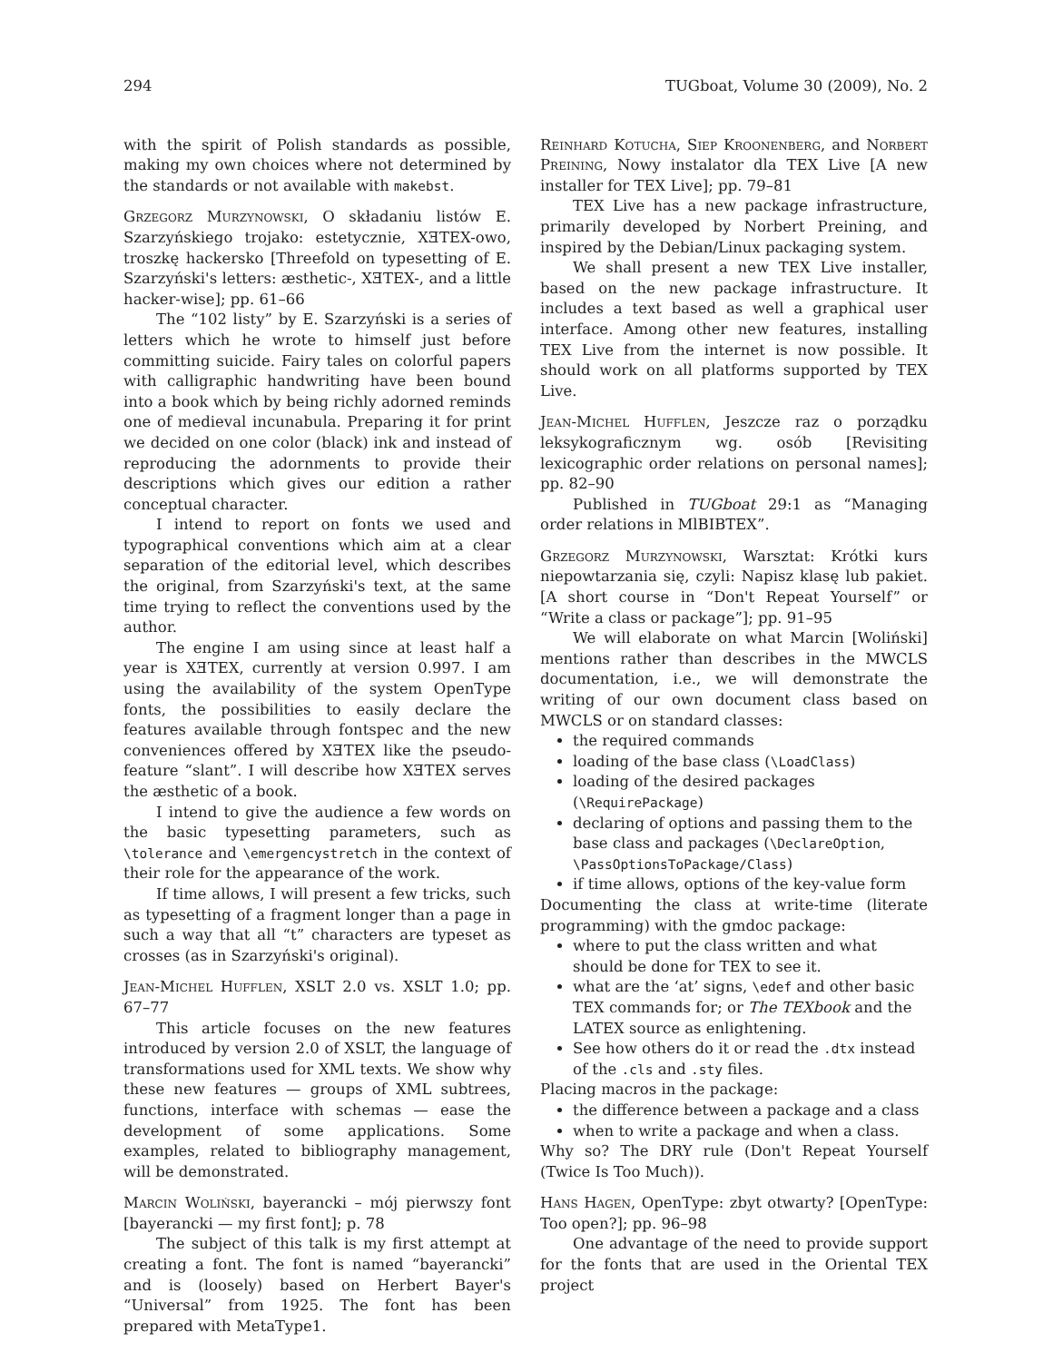294 TUGboat, Volume 30 (2009), No. 2
with the spirit of Polish standards as possible, making my own choices where not determined by the standards or not available with makebst.
Grzegorz Murzynowski, O składaniu listów E. Szarzyńskiego trojako: estetycznie, XƎTEX-owo, troszkę hackersko [Threefold on typesetting of E. Szarzyński's letters: æsthetic-, XƎTEX-, and a little hacker-wise]; pp. 61–66
The “102 listy” by E. Szarzyński is a series of letters which he wrote to himself just before committing suicide. Fairy tales on colorful papers with calligraphic handwriting have been bound into a book which by being richly adorned reminds one of medieval incunabula. Preparing it for print we decided on one color (black) ink and instead of reproducing the adornments to provide their descriptions which gives our edition a rather conceptual character.
I intend to report on fonts we used and typographical conventions which aim at a clear separation of the editorial level, which describes the original, from Szarzyński's text, at the same time trying to reflect the conventions used by the author.
The engine I am using since at least half a year is XƎTEX, currently at version 0.997. I am using the availability of the system OpenType fonts, the possibilities to easily declare the features available through fontspec and the new conveniences offered by XƎTEX like the pseudo-feature “slant”. I will describe how XƎTEX serves the æsthetic of a book.
I intend to give the audience a few words on the basic typesetting parameters, such as \tolerance and \emergencystretch in the context of their role for the appearance of the work.
If time allows, I will present a few tricks, such as typesetting of a fragment longer than a page in such a way that all “t” characters are typeset as crosses (as in Szarzyński's original).
Jean-Michel Hufflen, XSLT 2.0 vs. XSLT 1.0; pp. 67–77
This article focuses on the new features introduced by version 2.0 of XSLT, the language of transformations used for XML texts. We show why these new features — groups of XML subtrees, functions, interface with schemas — ease the development of some applications. Some examples, related to bibliography management, will be demonstrated.
Marcin Woliński, bayerancki – mój pierwszy font [bayerancki — my first font]; p. 78
The subject of this talk is my first attempt at creating a font. The font is named “bayerancki” and is (loosely) based on Herbert Bayer's “Universal” from 1925. The font has been prepared with MetaType1.
Reinhard Kotucha, Siep Kroonenberg, and Norbert Preining, Nowy instalator dla TEX Live [A new installer for TEX Live]; pp. 79–81
TEX Live has a new package infrastructure, primarily developed by Norbert Preining, and inspired by the Debian/Linux packaging system.
We shall present a new TEX Live installer, based on the new package infrastructure. It includes a text based as well a graphical user interface. Among other new features, installing TEX Live from the internet is now possible. It should work on all platforms supported by TEX Live.
Jean-Michel Hufflen, Jeszcze raz o porządku leksykograficznym wg. osób [Revisiting lexicographic order relations on personal names]; pp. 82–90
Published in TUGboat 29:1 as “Managing order relations in MlBIBTEX”.
Grzegorz Murzynowski, Warsztat: Krótki kurs niepowtarzania się, czyli: Napisz klasę lub pakiet. [A short course in “Don't Repeat Yourself” or “Write a class or package”]; pp. 91–95
We will elaborate on what Marcin [Woliński] mentions rather than describes in the MWCLS documentation, i.e., we will demonstrate the writing of our own document class based on MWCLS or on standard classes:
the required commands
loading of the base class (\LoadClass)
loading of the desired packages (\RequirePackage)
declaring of options and passing them to the base class and packages (\DeclareOption, \PassOptionsToPackage/Class)
if time allows, options of the key-value form
Documenting the class at write-time (literate programming) with the gmdoc package:
where to put the class written and what should be done for TEX to see it.
what are the ‘at’ signs, \edef and other basic TEX commands for; or The TEXbook and the LATEX source as enlightening.
See how others do it or read the .dtx instead of the .cls and .sty files.
Placing macros in the package:
the difference between a package and a class
when to write a package and when a class.
Why so? The DRY rule (Don't Repeat Yourself (Twice Is Too Much)).
Hans Hagen, OpenType: zbyt otwarty? [OpenType: Too open?]; pp. 96–98
One advantage of the need to provide support for the fonts that are used in the Oriental TEX project